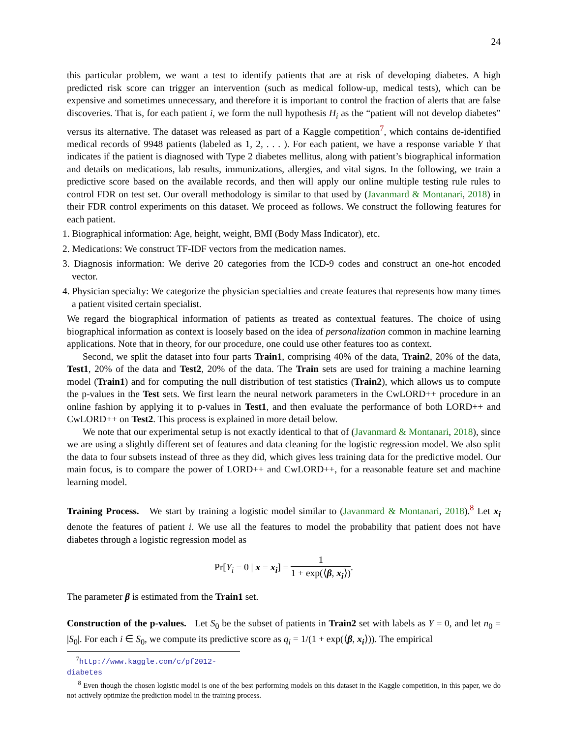24
this particular problem, we want a test to identify patients that are at risk of developing diabetes. A high predicted risk score can trigger an intervention (such as medical follow-up, medical tests), which can be expensive and sometimes unnecessary, and therefore it is important to control the fraction of alerts that are false discoveries. That is, for each patient i, we form the null hypothesis H<sub>i</sub> as the “patient will not develop diabetes” versus its alternative. The dataset was released as part of a Kaggle competition<sup>7</sup>, which contains de-identified medical records of 9948 patients (labeled as 1, 2, . . . ). For each patient, we have a response variable Y that indicates if the patient is diagnosed with Type 2 diabetes mellitus, along with patient’s biographical information and details on medications, lab results, immunizations, allergies, and vital signs. In the following, we train a predictive score based on the available records, and then will apply our online multiple testing rule rules to control FDR on test set. Our overall methodology is similar to that used by (Javanmard & Montanari, 2018) in their FDR control experiments on this dataset. We proceed as follows. We construct the following features for each patient.
1. Biographical information: Age, height, weight, BMI (Body Mass Indicator), etc.
2. Medications: We construct TF-IDF vectors from the medication names.
3. Diagnosis information: We derive 20 categories from the ICD-9 codes and construct an one-hot encoded vector.
4. Physician specialty: We categorize the physician specialties and create features that represents how many times a patient visited certain specialist.
We regard the biographical information of patients as treated as contextual features. The choice of using biographical information as context is loosely based on the idea of personalization common in machine learning applications. Note that in theory, for our procedure, one could use other features too as context.
Second, we split the dataset into four parts Train1, comprising 40% of the data, Train2, 20% of the data, Test1, 20% of the data and Test2, 20% of the data. The Train sets are used for training a machine learning model (Train1) and for computing the null distribution of test statistics (Train2), which allows us to compute the p-values in the Test sets. We first learn the neural network parameters in the CwLORD++ procedure in an online fashion by applying it to p-values in Test1, and then evaluate the performance of both LORD++ and CwLORD++ on Test2. This process is explained in more detail below.
We note that our experimental setup is not exactly identical to that of (Javanmard & Montanari, 2018), since we are using a slightly different set of features and data cleaning for the logistic regression model. We also split the data to four subsets instead of three as they did, which gives less training data for the predictive model. Our main focus, is to compare the power of LORD++ and CwLORD++, for a reasonable feature set and machine learning model.
Training Process. We start by training a logistic model similar to (Javanmard & Montanari, 2018).<sup>8</sup> Let x<sub>i</sub> denote the features of patient i. We use all the features to model the probability that patient does not have diabetes through a logistic regression model as
Pr[Y<sub>i</sub> = 0 | x = x<sub>i</sub>] = 1 1 + exp(⟨β, x<sub>i</sub>⟩).
The parameter β is estimated from the Train1 set.
Construction of the p-values. Let S<sub>0</sub> be the subset of patients in Train2 set with labels as Y = 0, and let n<sub>0</sub> = |S<sub>0</sub>|. For each i ∈ S<sub>0</sub>, we compute its predictive score as q<sub>i</sub> = 1/(1 + exp(⟨β, x<sub>i</sub>⟩)). The empirical
<sup>7</sup> http://www.kaggle.com/c/pf2012-diabetes
<sup>8</sup> Even though the chosen logistic model is one of the best performing models on this dataset in the Kaggle competition, in this paper, we do not actively optimize the prediction model in the training process.